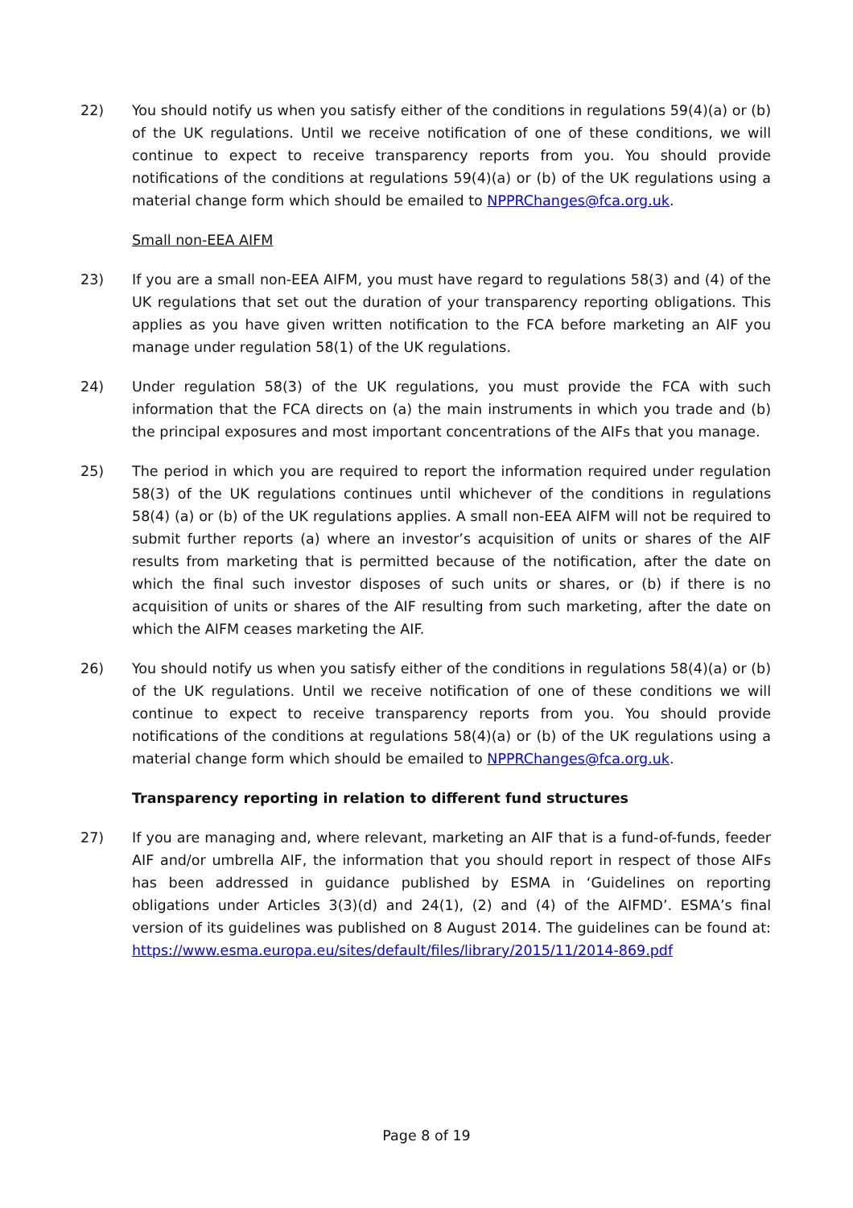22) You should notify us when you satisfy either of the conditions in regulations 59(4)(a) or (b) of the UK regulations. Until we receive notification of one of these conditions, we will continue to expect to receive transparency reports from you. You should provide notifications of the conditions at regulations 59(4)(a) or (b) of the UK regulations using a material change form which should be emailed to NPPRChanges@fca.org.uk.
Small non-EEA AIFM
23) If you are a small non-EEA AIFM, you must have regard to regulations 58(3) and (4) of the UK regulations that set out the duration of your transparency reporting obligations. This applies as you have given written notification to the FCA before marketing an AIF you manage under regulation 58(1) of the UK regulations.
24) Under regulation 58(3) of the UK regulations, you must provide the FCA with such information that the FCA directs on (a) the main instruments in which you trade and (b) the principal exposures and most important concentrations of the AIFs that you manage.
25) The period in which you are required to report the information required under regulation 58(3) of the UK regulations continues until whichever of the conditions in regulations 58(4) (a) or (b) of the UK regulations applies. A small non-EEA AIFM will not be required to submit further reports (a) where an investor’s acquisition of units or shares of the AIF results from marketing that is permitted because of the notification, after the date on which the final such investor disposes of such units or shares, or (b) if there is no acquisition of units or shares of the AIF resulting from such marketing, after the date on which the AIFM ceases marketing the AIF.
26) You should notify us when you satisfy either of the conditions in regulations 58(4)(a) or (b) of the UK regulations. Until we receive notification of one of these conditions we will continue to expect to receive transparency reports from you. You should provide notifications of the conditions at regulations 58(4)(a) or (b) of the UK regulations using a material change form which should be emailed to NPPRChanges@fca.org.uk.
Transparency reporting in relation to different fund structures
27) If you are managing and, where relevant, marketing an AIF that is a fund-of-funds, feeder AIF and/or umbrella AIF, the information that you should report in respect of those AIFs has been addressed in guidance published by ESMA in ‘Guidelines on reporting obligations under Articles 3(3)(d) and 24(1), (2) and (4) of the AIFMD’. ESMA’s final version of its guidelines was published on 8 August 2014. The guidelines can be found at: https://www.esma.europa.eu/sites/default/files/library/2015/11/2014-869.pdf
Page 8 of 19